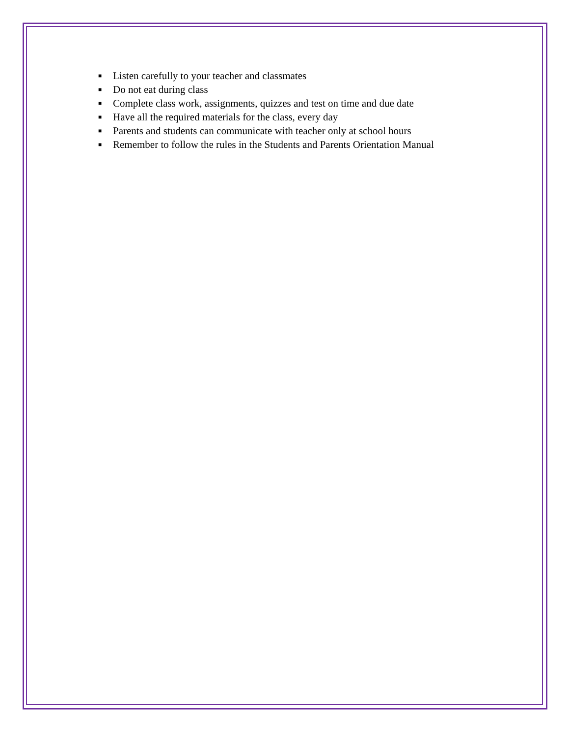■ Listen carefully to your teacher and classmates
■ Do not eat during class
■ Complete class work, assignments, quizzes and test on time and due date
■ Have all the required materials for the class, every day
■ Parents and students can communicate with teacher only at school hours
■ Remember to follow the rules in the Students and Parents Orientation Manual